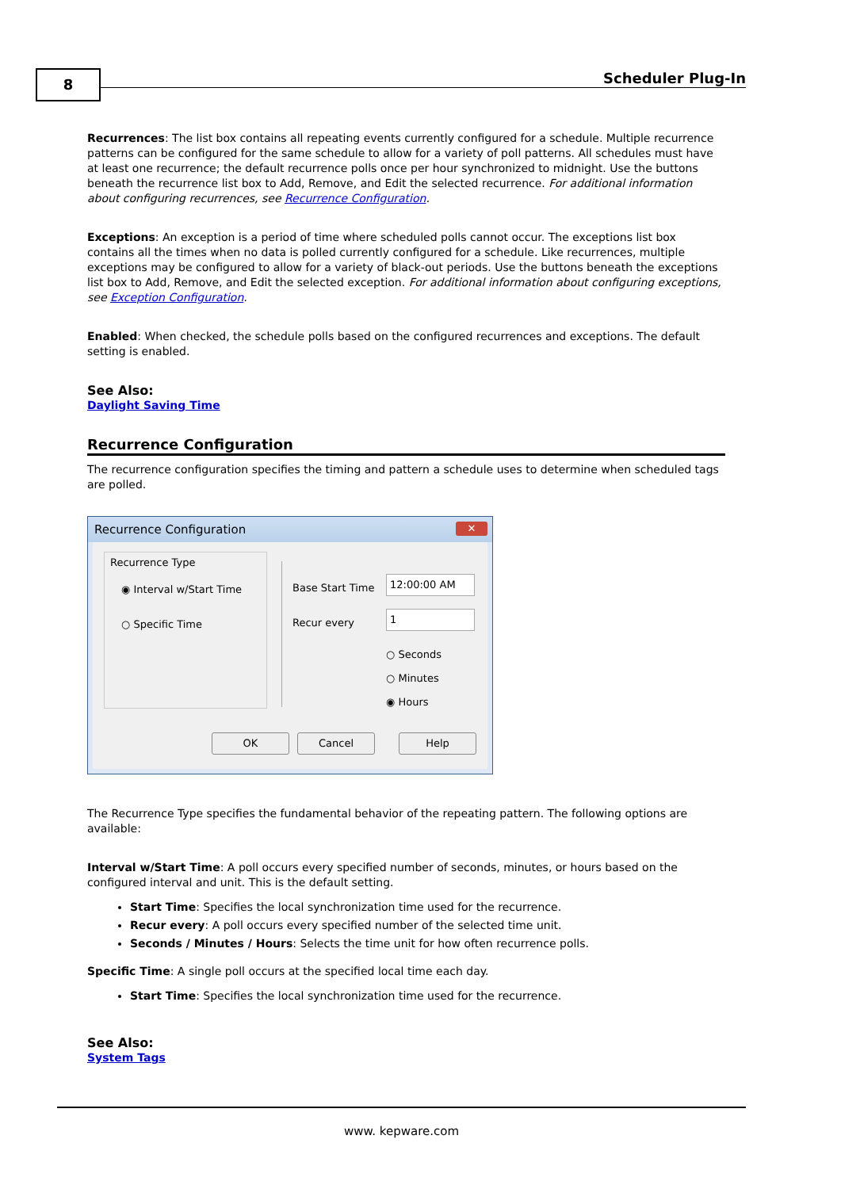8 Scheduler Plug-In
Recurrences: The list box contains all repeating events currently configured for a schedule. Multiple recurrence patterns can be configured for the same schedule to allow for a variety of poll patterns. All schedules must have at least one recurrence; the default recurrence polls once per hour synchronized to midnight. Use the buttons beneath the recurrence list box to Add, Remove, and Edit the selected recurrence. For additional information about configuring recurrences, see Recurrence Configuration.
Exceptions: An exception is a period of time where scheduled polls cannot occur. The exceptions list box contains all the times when no data is polled currently configured for a schedule. Like recurrences, multiple exceptions may be configured to allow for a variety of black-out periods. Use the buttons beneath the exceptions list box to Add, Remove, and Edit the selected exception. For additional information about configuring exceptions, see Exception Configuration.
Enabled: When checked, the schedule polls based on the configured recurrences and exceptions. The default setting is enabled.
See Also:
Daylight Saving Time
Recurrence Configuration
The recurrence configuration specifies the timing and pattern a schedule uses to determine when scheduled tags are polled.
Recurrence Configuration
✕
Recurrence Type
◉ Interval w/Start Time
○ Specific Time
Base Start Time
12:00:00 AM
Recur every
1
○ Seconds
○ Minutes
◉ Hours
OK Cancel Help
The Recurrence Type specifies the fundamental behavior of the repeating pattern. The following options are available:
Interval w/Start Time: A poll occurs every specified number of seconds, minutes, or hours based on the configured interval and unit. This is the default setting.
Start Time: Specifies the local synchronization time used for the recurrence.
Recur every: A poll occurs every specified number of the selected time unit.
Seconds / Minutes / Hours: Selects the time unit for how often recurrence polls.
Specific Time: A single poll occurs at the specified local time each day.
Start Time: Specifies the local synchronization time used for the recurrence.
See Also:
System Tags
www. kepware.com